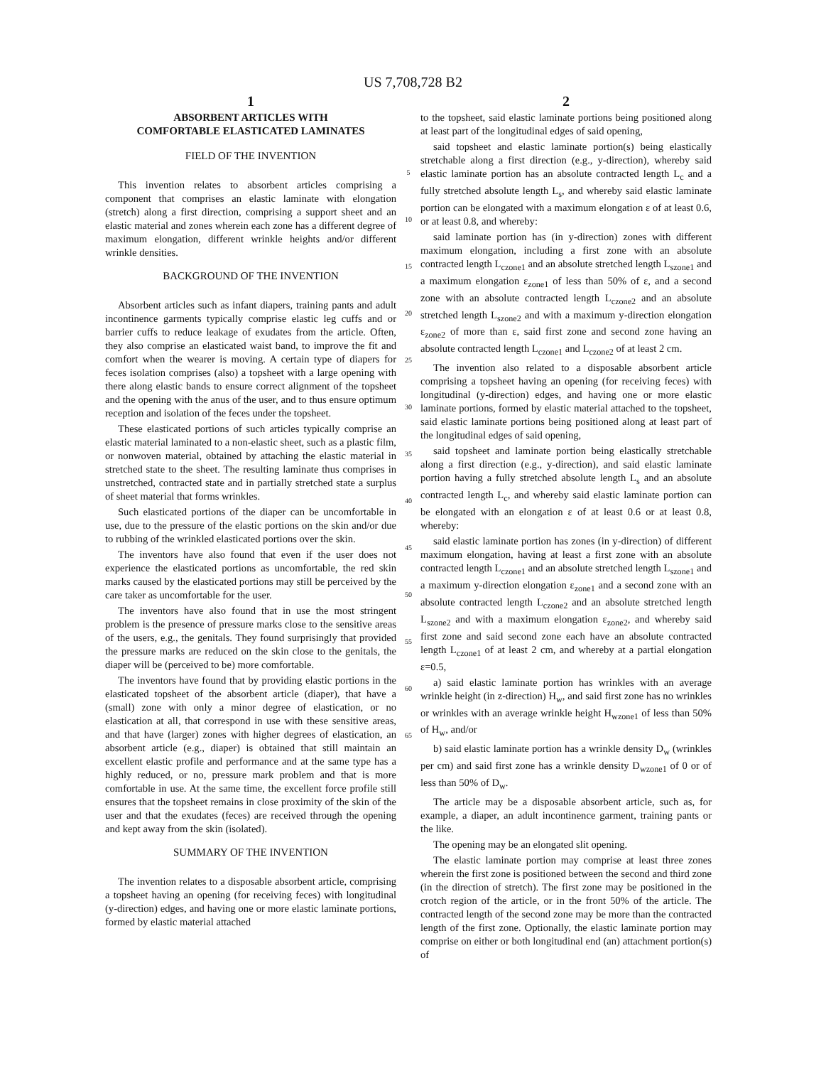US 7,708,728 B2
1
ABSORBENT ARTICLES WITH
COMFORTABLE ELASTICATED LAMINATES
FIELD OF THE INVENTION
This invention relates to absorbent articles comprising a component that comprises an elastic laminate with elongation (stretch) along a first direction, comprising a support sheet and an elastic material and zones wherein each zone has a different degree of maximum elongation, different wrinkle heights and/or different wrinkle densities.
BACKGROUND OF THE INVENTION
Absorbent articles such as infant diapers, training pants and adult incontinence garments typically comprise elastic leg cuffs and or barrier cuffs to reduce leakage of exudates from the article. Often, they also comprise an elasticated waist band, to improve the fit and comfort when the wearer is moving. A certain type of diapers for feces isolation comprises (also) a topsheet with a large opening with there along elastic bands to ensure correct alignment of the topsheet and the opening with the anus of the user, and to thus ensure optimum reception and isolation of the feces under the topsheet.
These elasticated portions of such articles typically comprise an elastic material laminated to a non-elastic sheet, such as a plastic film, or nonwoven material, obtained by attaching the elastic material in stretched state to the sheet. The resulting laminate thus comprises in unstretched, contracted state and in partially stretched state a surplus of sheet material that forms wrinkles.
Such elasticated portions of the diaper can be uncomfortable in use, due to the pressure of the elastic portions on the skin and/or due to rubbing of the wrinkled elasticated portions over the skin.
The inventors have also found that even if the user does not experience the elasticated portions as uncomfortable, the red skin marks caused by the elasticated portions may still be perceived by the care taker as uncomfortable for the user.
The inventors have also found that in use the most stringent problem is the presence of pressure marks close to the sensitive areas of the users, e.g., the genitals. They found surprisingly that provided the pressure marks are reduced on the skin close to the genitals, the diaper will be (perceived to be) more comfortable.
The inventors have found that by providing elastic portions in the elasticated topsheet of the absorbent article (diaper), that have a (small) zone with only a minor degree of elastication, or no elastication at all, that correspond in use with these sensitive areas, and that have (larger) zones with higher degrees of elastication, an absorbent article (e.g., diaper) is obtained that still maintain an excellent elastic profile and performance and at the same type has a highly reduced, or no, pressure mark problem and that is more comfortable in use. At the same time, the excellent force profile still ensures that the topsheet remains in close proximity of the skin of the user and that the exudates (feces) are received through the opening and kept away from the skin (isolated).
SUMMARY OF THE INVENTION
The invention relates to a disposable absorbent article, comprising a topsheet having an opening (for receiving feces) with longitudinal (y-direction) edges, and having one or more elastic laminate portions, formed by elastic material attached
5
10
15
20
25
30
35
40
45
50
55
60
65
2
to the topsheet, said elastic laminate portions being positioned along at least part of the longitudinal edges of said opening,
said topsheet and elastic laminate portion(s) being elastically stretchable along a first direction (e.g., y-direction), whereby said elastic laminate portion has an absolute contracted length L<sub>c</sub> and a fully stretched absolute length L<sub>s</sub>, and whereby said elastic laminate portion can be elongated with a maximum elongation ε of at least 0.6, or at least 0.8, and whereby:
said laminate portion has (in y-direction) zones with different maximum elongation, including a first zone with an absolute contracted length L<sub>czone1</sub> and an absolute stretched length L<sub>szone1</sub> and a maximum elongation ε<sub>zone1</sub> of less than 50% of ε, and a second zone with an absolute contracted length L<sub>czone2</sub> and an absolute stretched length L<sub>szone2</sub> and with a maximum y-direction elongation ε<sub>zone2</sub> of more than ε, said first zone and second zone having an absolute contracted length L<sub>czone1</sub> and L<sub>czone2</sub> of at least 2 cm.
The invention also related to a disposable absorbent article comprising a topsheet having an opening (for receiving feces) with longitudinal (y-direction) edges, and having one or more elastic laminate portions, formed by elastic material attached to the topsheet, said elastic laminate portions being positioned along at least part of the longitudinal edges of said opening,
said topsheet and laminate portion being elastically stretchable along a first direction (e.g., y-direction), and said elastic laminate portion having a fully stretched absolute length L<sub>s</sub> and an absolute contracted length L<sub>c</sub>, and whereby said elastic laminate portion can be elongated with an elongation ε of at least 0.6 or at least 0.8, whereby:
said elastic laminate portion has zones (in y-direction) of different maximum elongation, having at least a first zone with an absolute contracted length L<sub>czone1</sub> and an absolute stretched length L<sub>szone1</sub> and a maximum y-direction elongation ε<sub>zone1</sub> and a second zone with an absolute contracted length L<sub>czone2</sub> and an absolute stretched length L<sub>szone2</sub> and with a maximum elongation ε<sub>zone2</sub>, and whereby said first zone and said second zone each have an absolute contracted length L<sub>czone1</sub> of at least 2 cm, and whereby at a partial elongation ε=0.5,
a) said elastic laminate portion has wrinkles with an average wrinkle height (in z-direction) H<sub>w</sub>, and said first zone has no wrinkles or wrinkles with an average wrinkle height H<sub>wzone1</sub> of less than 50% of H<sub>w</sub>, and/or
b) said elastic laminate portion has a wrinkle density D<sub>w</sub> (wrinkles per cm) and said first zone has a wrinkle density D<sub>wzone1</sub> of 0 or of less than 50% of D<sub>w</sub>.
The article may be a disposable absorbent article, such as, for example, a diaper, an adult incontinence garment, training pants or the like.
The opening may be an elongated slit opening.
The elastic laminate portion may comprise at least three zones wherein the first zone is positioned between the second and third zone (in the direction of stretch). The first zone may be positioned in the crotch region of the article, or in the front 50% of the article. The contracted length of the second zone may be more than the contracted length of the first zone. Optionally, the elastic laminate portion may comprise on either or both longitudinal end (an) attachment portion(s) of